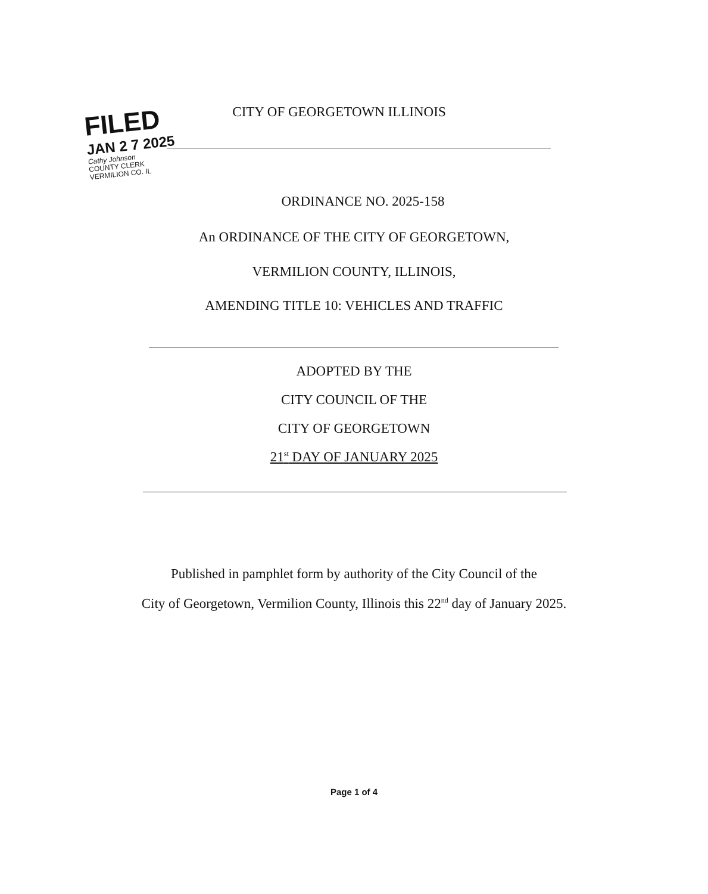FILED
JAN 2 7 2025
Cathy Johnson
COUNTY CLERK
VERMILION CO. IL
CITY OF GEORGETOWN ILLINOIS
ORDINANCE NO. 2025-158
An ORDINANCE OF THE CITY OF GEORGETOWN,
VERMILION COUNTY, ILLINOIS,
AMENDING TITLE 10: VEHICLES AND TRAFFIC
ADOPTED BY THE
CITY COUNCIL OF THE
CITY OF GEORGETOWN
21<sup>st</sup> DAY OF JANUARY 2025
Published in pamphlet form by authority of the City Council of the
City of Georgetown, Vermilion County, Illinois this 22<sup>nd</sup> day of January 2025.
Page 1 of 4